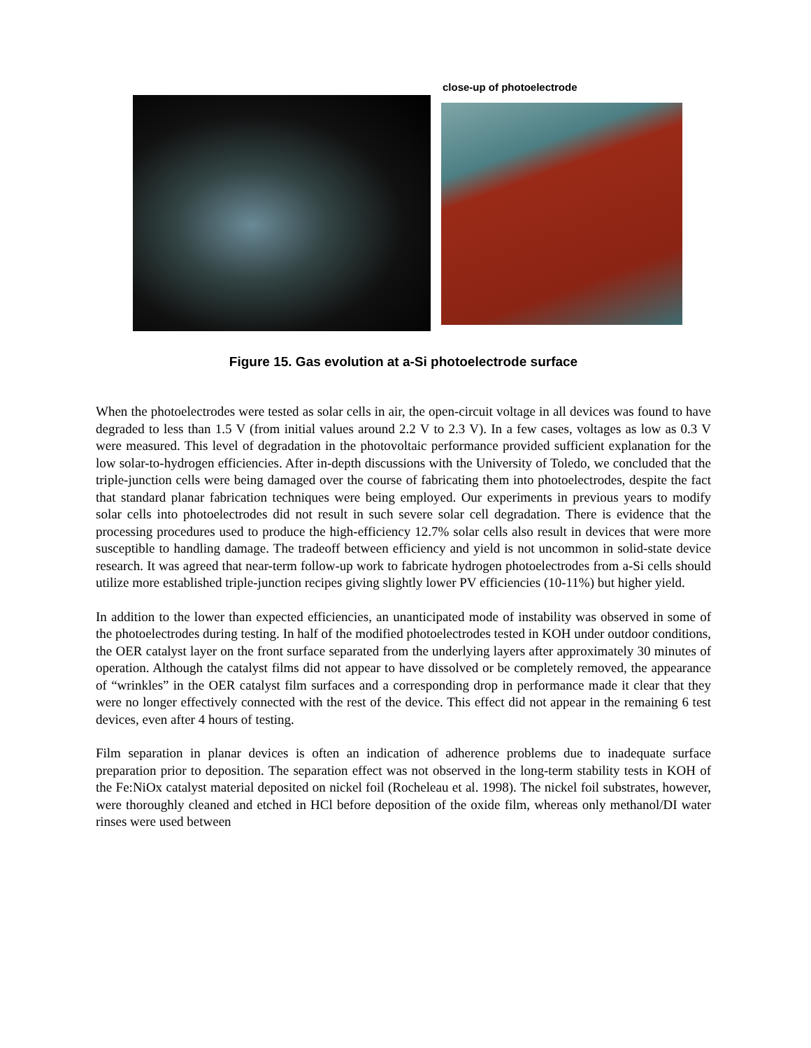close-up of photoelectrode
Figure 15. Gas evolution at a-Si photoelectrode surface
When the photoelectrodes were tested as solar cells in air, the open-circuit voltage in all devices was found to have degraded to less than 1.5 V (from initial values around 2.2 V to 2.3 V). In a few cases, voltages as low as 0.3 V were measured. This level of degradation in the photovoltaic performance provided sufficient explanation for the low solar-to-hydrogen efficiencies. After in-depth discussions with the University of Toledo, we concluded that the triple-junction cells were being damaged over the course of fabricating them into photoelectrodes, despite the fact that standard planar fabrication techniques were being employed. Our experiments in previous years to modify solar cells into photoelectrodes did not result in such severe solar cell degradation. There is evidence that the processing procedures used to produce the high-efficiency 12.7% solar cells also result in devices that were more susceptible to handling damage. The tradeoff between efficiency and yield is not uncommon in solid-state device research. It was agreed that near-term follow-up work to fabricate hydrogen photoelectrodes from a-Si cells should utilize more established triple-junction recipes giving slightly lower PV efficiencies (10-11%) but higher yield.
In addition to the lower than expected efficiencies, an unanticipated mode of instability was observed in some of the photoelectrodes during testing. In half of the modified photoelectrodes tested in KOH under outdoor conditions, the OER catalyst layer on the front surface separated from the underlying layers after approximately 30 minutes of operation. Although the catalyst films did not appear to have dissolved or be completely removed, the appearance of “wrinkles” in the OER catalyst film surfaces and a corresponding drop in performance made it clear that they were no longer effectively connected with the rest of the device. This effect did not appear in the remaining 6 test devices, even after 4 hours of testing.
Film separation in planar devices is often an indication of adherence problems due to inadequate surface preparation prior to deposition. The separation effect was not observed in the long-term stability tests in KOH of the Fe:NiOx catalyst material deposited on nickel foil (Rocheleau et al. 1998). The nickel foil substrates, however, were thoroughly cleaned and etched in HCl before deposition of the oxide film, whereas only methanol/DI water rinses were used between